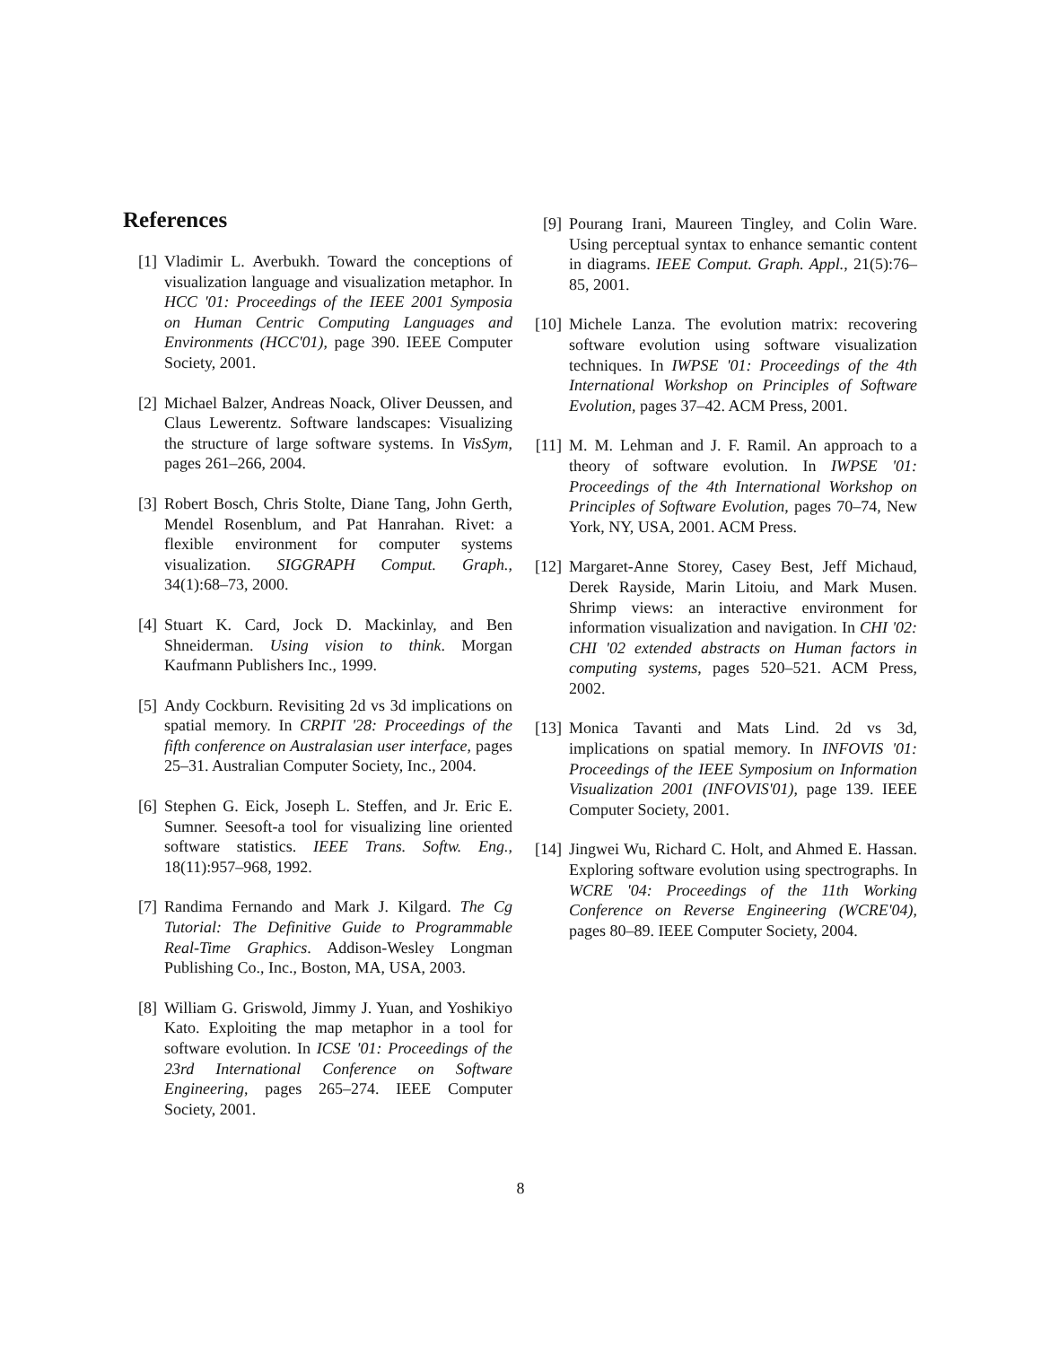References
[1] Vladimir L. Averbukh. Toward the conceptions of visualization language and visualization metaphor. In HCC '01: Proceedings of the IEEE 2001 Symposia on Human Centric Computing Languages and Environments (HCC'01), page 390. IEEE Computer Society, 2001.
[2] Michael Balzer, Andreas Noack, Oliver Deussen, and Claus Lewerentz. Software landscapes: Visualizing the structure of large software systems. In VisSym, pages 261–266, 2004.
[3] Robert Bosch, Chris Stolte, Diane Tang, John Gerth, Mendel Rosenblum, and Pat Hanrahan. Rivet: a flexible environment for computer systems visualization. SIGGRAPH Comput. Graph., 34(1):68–73, 2000.
[4] Stuart K. Card, Jock D. Mackinlay, and Ben Shneiderman. Using vision to think. Morgan Kaufmann Publishers Inc., 1999.
[5] Andy Cockburn. Revisiting 2d vs 3d implications on spatial memory. In CRPIT '28: Proceedings of the fifth conference on Australasian user interface, pages 25–31. Australian Computer Society, Inc., 2004.
[6] Stephen G. Eick, Joseph L. Steffen, and Jr. Eric E. Sumner. Seesoft-a tool for visualizing line oriented software statistics. IEEE Trans. Softw. Eng., 18(11):957–968, 1992.
[7] Randima Fernando and Mark J. Kilgard. The Cg Tutorial: The Definitive Guide to Programmable Real-Time Graphics. Addison-Wesley Longman Publishing Co., Inc., Boston, MA, USA, 2003.
[8] William G. Griswold, Jimmy J. Yuan, and Yoshikiyo Kato. Exploiting the map metaphor in a tool for software evolution. In ICSE '01: Proceedings of the 23rd International Conference on Software Engineering, pages 265–274. IEEE Computer Society, 2001.
[9] Pourang Irani, Maureen Tingley, and Colin Ware. Using perceptual syntax to enhance semantic content in diagrams. IEEE Comput. Graph. Appl., 21(5):76–85, 2001.
[10] Michele Lanza. The evolution matrix: recovering software evolution using software visualization techniques. In IWPSE '01: Proceedings of the 4th International Workshop on Principles of Software Evolution, pages 37–42. ACM Press, 2001.
[11] M. M. Lehman and J. F. Ramil. An approach to a theory of software evolution. In IWPSE '01: Proceedings of the 4th International Workshop on Principles of Software Evolution, pages 70–74, New York, NY, USA, 2001. ACM Press.
[12] Margaret-Anne Storey, Casey Best, Jeff Michaud, Derek Rayside, Marin Litoiu, and Mark Musen. Shrimp views: an interactive environment for information visualization and navigation. In CHI '02: CHI '02 extended abstracts on Human factors in computing systems, pages 520–521. ACM Press, 2002.
[13] Monica Tavanti and Mats Lind. 2d vs 3d, implications on spatial memory. In INFOVIS '01: Proceedings of the IEEE Symposium on Information Visualization 2001 (INFOVIS'01), page 139. IEEE Computer Society, 2001.
[14] Jingwei Wu, Richard C. Holt, and Ahmed E. Hassan. Exploring software evolution using spectrographs. In WCRE '04: Proceedings of the 11th Working Conference on Reverse Engineering (WCRE'04), pages 80–89. IEEE Computer Society, 2004.
8